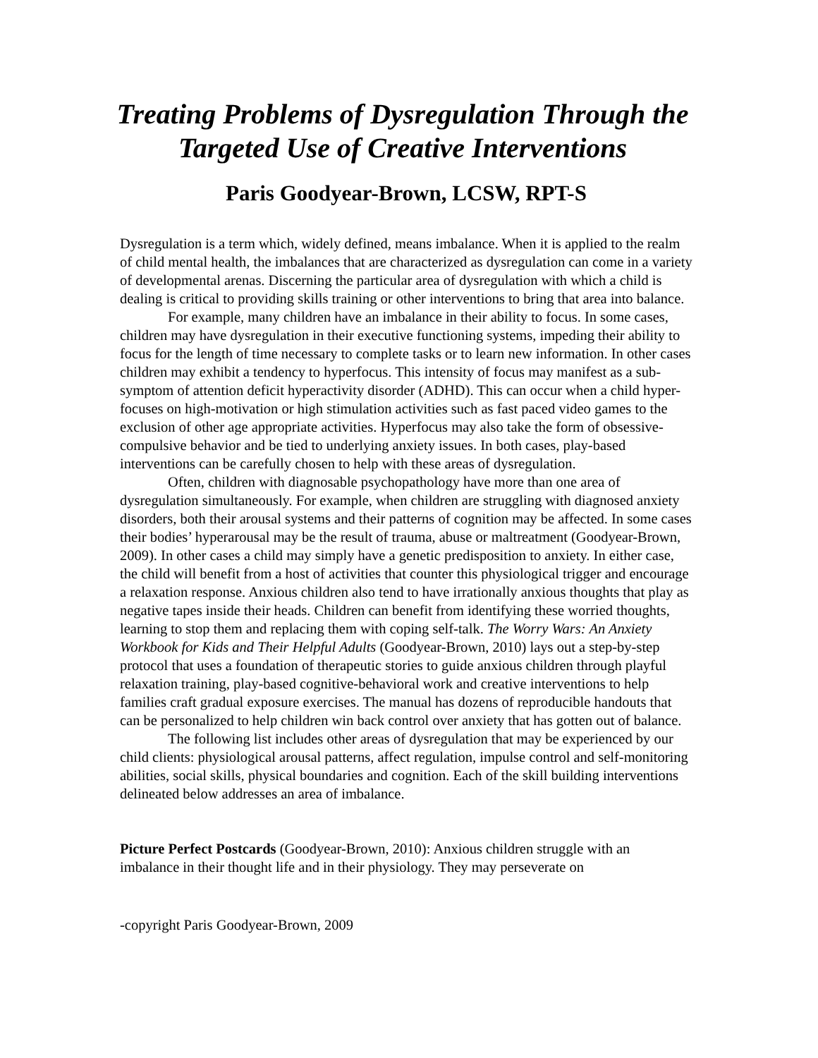Treating Problems of Dysregulation Through the Targeted Use of Creative Interventions
Paris Goodyear-Brown, LCSW, RPT-S
Dysregulation is a term which, widely defined, means imbalance. When it is applied to the realm of child mental health, the imbalances that are characterized as dysregulation can come in a variety of developmental arenas. Discerning the particular area of dysregulation with which a child is dealing is critical to providing skills training or other interventions to bring that area into balance.
For example, many children have an imbalance in their ability to focus. In some cases, children may have dysregulation in their executive functioning systems, impeding their ability to focus for the length of time necessary to complete tasks or to learn new information. In other cases children may exhibit a tendency to hyperfocus. This intensity of focus may manifest as a sub-symptom of attention deficit hyperactivity disorder (ADHD). This can occur when a child hyper-focuses on high-motivation or high stimulation activities such as fast paced video games to the exclusion of other age appropriate activities. Hyperfocus may also take the form of obsessive-compulsive behavior and be tied to underlying anxiety issues. In both cases, play-based interventions can be carefully chosen to help with these areas of dysregulation.
Often, children with diagnosable psychopathology have more than one area of dysregulation simultaneously. For example, when children are struggling with diagnosed anxiety disorders, both their arousal systems and their patterns of cognition may be affected. In some cases their bodies’ hyperarousal may be the result of trauma, abuse or maltreatment (Goodyear-Brown, 2009). In other cases a child may simply have a genetic predisposition to anxiety. In either case, the child will benefit from a host of activities that counter this physiological trigger and encourage a relaxation response. Anxious children also tend to have irrationally anxious thoughts that play as negative tapes inside their heads. Children can benefit from identifying these worried thoughts, learning to stop them and replacing them with coping self-talk. The Worry Wars: An Anxiety Workbook for Kids and Their Helpful Adults (Goodyear-Brown, 2010) lays out a step-by-step protocol that uses a foundation of therapeutic stories to guide anxious children through playful relaxation training, play-based cognitive-behavioral work and creative interventions to help families craft gradual exposure exercises. The manual has dozens of reproducible handouts that can be personalized to help children win back control over anxiety that has gotten out of balance.
The following list includes other areas of dysregulation that may be experienced by our child clients: physiological arousal patterns, affect regulation, impulse control and self-monitoring abilities, social skills, physical boundaries and cognition. Each of the skill building interventions delineated below addresses an area of imbalance.
Picture Perfect Postcards (Goodyear-Brown, 2010): Anxious children struggle with an imbalance in their thought life and in their physiology. They may perseverate on
-copyright Paris Goodyear-Brown, 2009